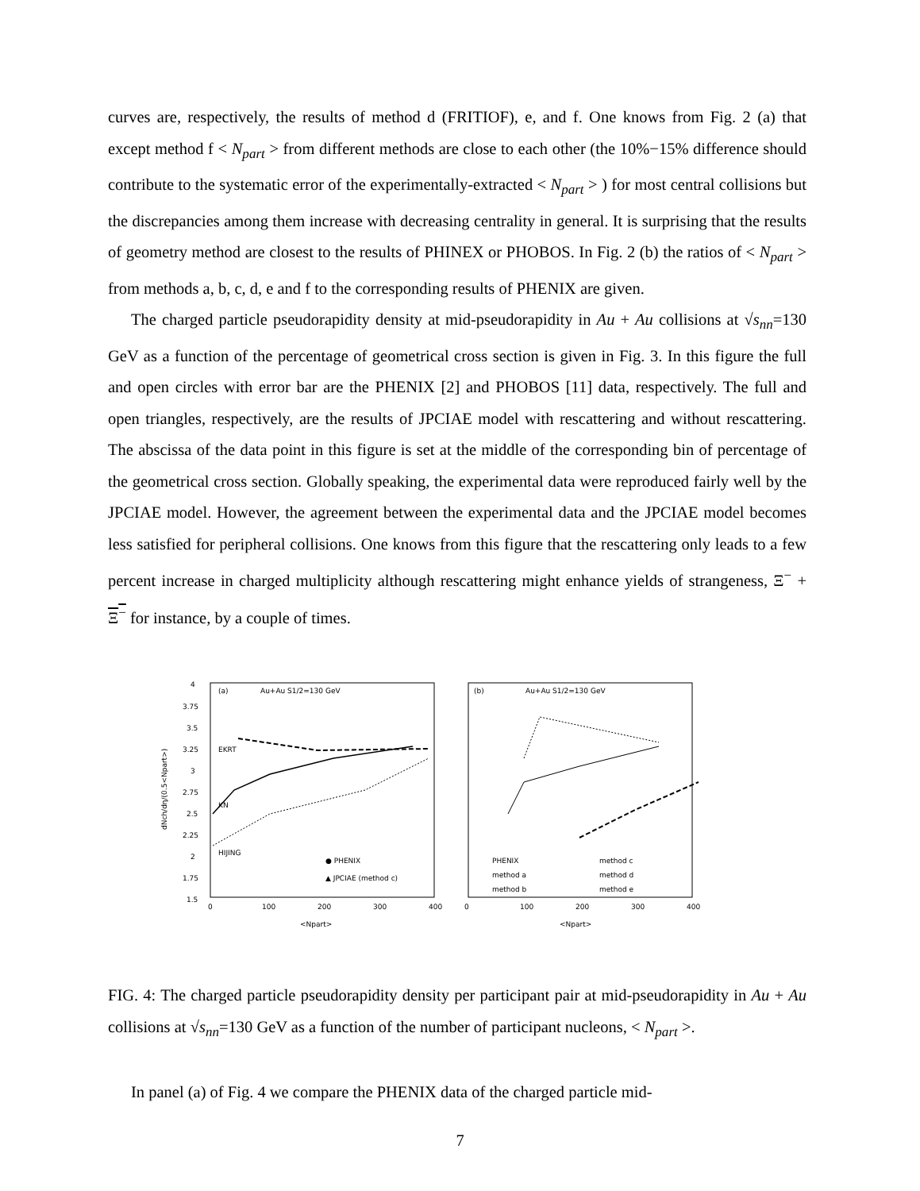curves are, respectively, the results of method d (FRITIOF), e, and f. One knows from Fig. 2 (a) that except method f < N<sub>part</sub> > from different methods are close to each other (the 10%−15% difference should contribute to the systematic error of the experimentally-extracted < N<sub>part</sub> > ) for most central collisions but the discrepancies among them increase with decreasing centrality in general. It is surprising that the results of geometry method are closest to the results of PHINEX or PHOBOS. In Fig. 2 (b) the ratios of < N<sub>part</sub> > from methods a, b, c, d, e and f to the corresponding results of PHENIX are given.
The charged particle pseudorapidity density at mid-pseudorapidity in Au + Au collisions at √s<sub>nn</sub>=130 GeV as a function of the percentage of geometrical cross section is given in Fig. 3. In this figure the full and open circles with error bar are the PHENIX [2] and PHOBOS [11] data, respectively. The full and open triangles, respectively, are the results of JPCIAE model with rescattering and without rescattering. The abscissa of the data point in this figure is set at the middle of the corresponding bin of percentage of the geometrical cross section. Globally speaking, the experimental data were reproduced fairly well by the JPCIAE model. However, the agreement between the experimental data and the JPCIAE model becomes less satisfied for peripheral collisions. One knows from this figure that the rescattering only leads to a few percent increase in charged multiplicity although rescattering might enhance yields of strangeness, Ξ<sup>−</sup> + Ξ<sup>−</sup> for instance, by a couple of times.
(a)
Au+Au S1/2=130 GeV
(b)
Au+Au S1/2=130 GeV
EKRT
KN
HIJING
● PHENIX
▲ JPCIAE (method c)
PHENIX
method c
method a
method d
method b
method e
4
3.75
3.5
3.25
3
2.75
2.5
2.25
2
1.75
1.5
0
100
200
300
400
0
100
200
300
400
<Npart>
<Npart>
dNch/dη/(0.5<Npart>)
FIG. 4: The charged particle pseudorapidity density per participant pair at mid-pseudorapidity in Au + Au collisions at √s<sub>nn</sub>=130 GeV as a function of the number of participant nucleons, < N<sub>part</sub> >.
In panel (a) of Fig. 4 we compare the PHENIX data of the charged particle mid-
7